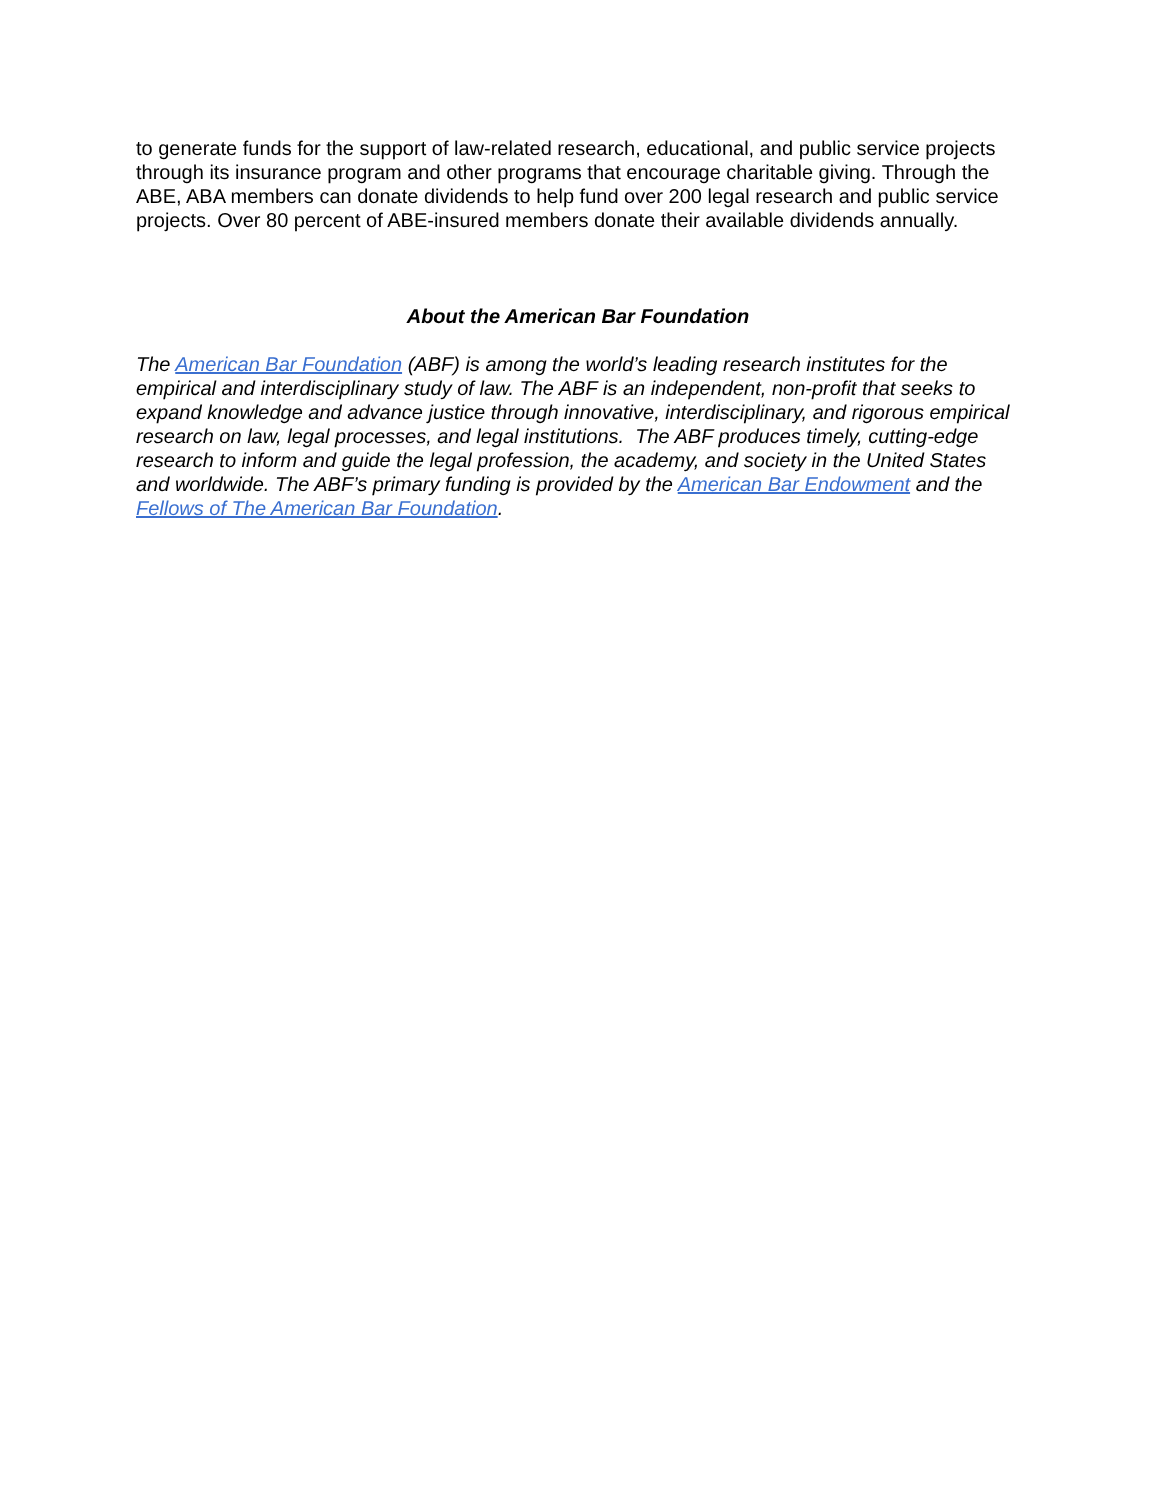to generate funds for the support of law-related research, educational, and public service projects through its insurance program and other programs that encourage charitable giving. Through the ABE, ABA members can donate dividends to help fund over 200 legal research and public service projects. Over 80 percent of ABE-insured members donate their available dividends annually.
About the American Bar Foundation
The American Bar Foundation (ABF) is among the world’s leading research institutes for the empirical and interdisciplinary study of law. The ABF is an independent, non-profit that seeks to expand knowledge and advance justice through innovative, interdisciplinary, and rigorous empirical research on law, legal processes, and legal institutions. The ABF produces timely, cutting-edge research to inform and guide the legal profession, the academy, and society in the United States and worldwide. The ABF’s primary funding is provided by the American Bar Endowment and the Fellows of The American Bar Foundation.